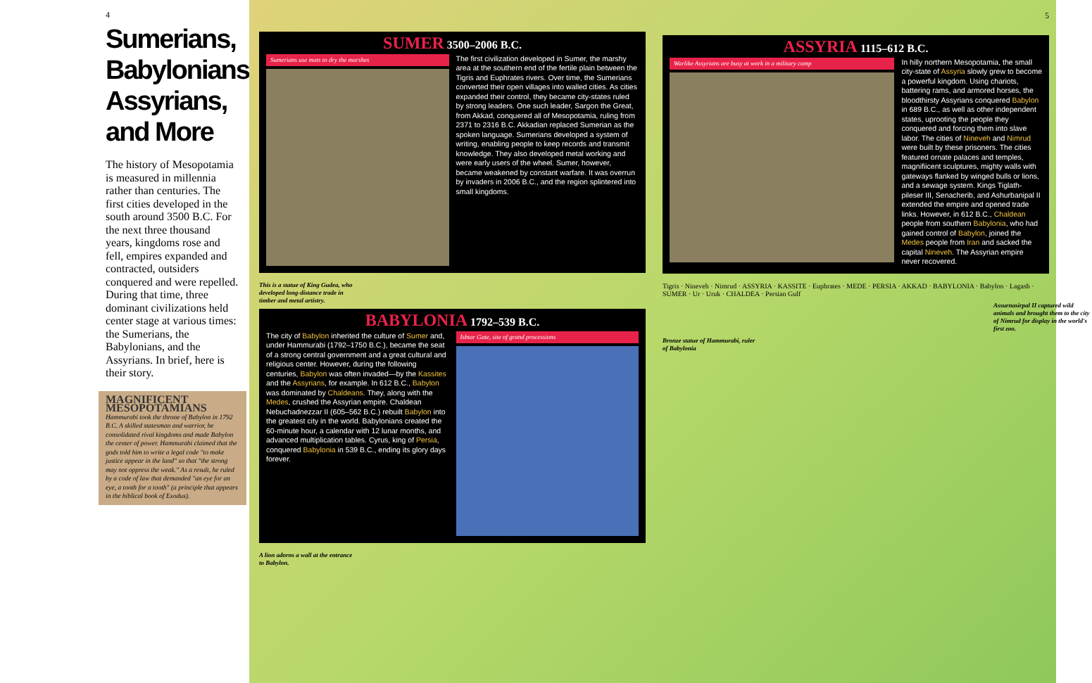4
Sumerians, Babylonians, Assyrians, and More
The history of Mesopotamia is measured in millennia rather than centuries. The first cities developed in the south around 3500 B.C. For the next three thousand years, kingdoms rose and fell, empires expanded and contracted, outsiders conquered and were repelled. During that time, three dominant civilizations held center stage at various times: the Sumerians, the Babylonians, and the Assyrians. In brief, here is their story.
MAGNIFICENT MESOPOTAMIANS
Hammurabi took the throne of Babylon in 1792 B.C. A skilled statesman and warrior, he consolidated rival kingdoms and made Babylon the center of power. Hammurabi claimed that the gods told him to write a legal code "to make justice appear in the land" so that "the strong may not oppress the weak." As a result, he ruled by a code of law that demanded "an eye for an eye, a tooth for a tooth" (a principle that appears in the biblical book of Exodus).
SUMER 3500–2006 B.C.
Sumerians use mats to dry the marshes
The first civilization developed in Sumer, the marshy area at the southern end of the fertile plain between the Tigris and Euphrates rivers. Over time, the Sumerians converted their open villages into walled cities. As cities expanded their control, they became city-states ruled by strong leaders. One such leader, Sargon the Great, from Akkad, conquered all of Mesopotamia, ruling from 2371 to 2316 B.C. Akkadian replaced Sumerian as the spoken language. Sumerians developed a system of writing, enabling people to keep records and transmit knowledge. They also developed metal working and were early users of the wheel. Sumer, however, became weakened by constant warfare. It was overrun by invaders in 2006 B.C., and the region splintered into small kingdoms.
This is a statue of King Gudea, who developed long-distance trade in timber and metal artistry.
BABYLONIA 1792–539 B.C.
The city of Babylon inherited the culture of Sumer and, under Hammurabi (1792–1750 B.C.), became the seat of a strong central government and a great cultural and religious center. However, during the following centuries, Babylon was often invaded—by the Kassites and the Assyrians, for example. In 612 B.C., Babylon was dominated by Chaldeans. They, along with the Medes, crushed the Assyrian empire. Chaldean Nebuchadnezzar II (605–562 B.C.) rebuilt Babylon into the greatest city in the world. Babylonians created the 60-minute hour, a calendar with 12 lunar months, and advanced multiplication tables. Cyrus, king of Persia, conquered Babylonia in 539 B.C., ending its glory days forever.
Ishtar Gate, site of grand processions
A lion adorns a wall at the entrance to Babylon.
5
ASSYRIA 1115–612 B.C.
Warlike Assyrians are busy at work in a military camp
In hilly northern Mesopotamia, the small city-state of Assyria slowly grew to become a powerful kingdom. Using chariots, battering rams, and armored horses, the bloodthirsty Assyrians conquered Babylon in 689 B.C., as well as other independent states, uprooting the people they conquered and forcing them into slave labor. The cities of Nineveh and Nimrud were built by these prisoners. The cities featured ornate palaces and temples, magnifiicent sculptures, mighty walls with gateways flanked by winged bulls or lions, and a sewage system. Kings Tiglath-pileser III, Senacherib, and Ashurbanipal II extended the empire and opened trade links. However, in 612 B.C., Chaldean people from southern Babylonia, who had gained control of Babylon, joined the Medes people from Iran and sacked the capital Nineveh. The Assyrian empire never recovered.
Tigris · Nineveh · Nimrud · ASSYRIA · KASSITE · Euphrates · MEDE · PERSIA · AKKAD · BABYLONIA · Babylon · Lagash · SUMER · Ur · Uruk · CHALDEA · Persian Gulf
Assurnasirpal II captured wild animals and brought them to the city of Nimrud for display in the world's first zoo.
Bronze statue of Hammurabi, ruler of Babylonia